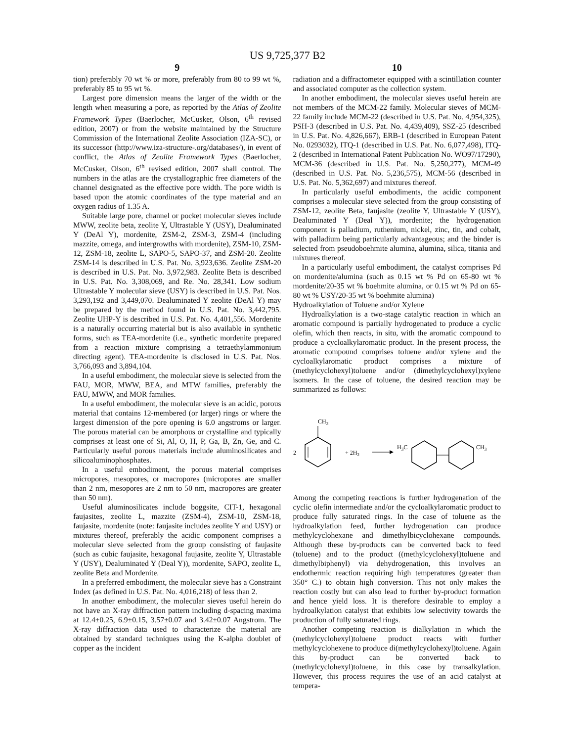US 9,725,377 B2
9
tion) preferably 70 wt % or more, preferably from 80 to 99 wt %, preferably 85 to 95 wt %.
Largest pore dimension means the larger of the width or the length when measuring a pore, as reported by the Atlas of Zeolite Framework Types (Baerlocher, McCusker, Olson, 6<sup>th</sup> revised edition, 2007) or from the website maintained by the Structure Commission of the International Zeolite Association (IZA-SC), or its successor (http://www.iza-structure-.org/databases/), in event of conflict, the Atlas of Zeolite Framework Types (Baerlocher, McCusker, Olson, 6<sup>th</sup> revised edition, 2007 shall control. The numbers in the atlas are the crystallographic free diameters of the channel designated as the effective pore width. The pore width is based upon the atomic coordinates of the type material and an oxygen radius of 1.35 A.
Suitable large pore, channel or pocket molecular sieves include MWW, zeolite beta, zeolite Y, Ultrastable Y (USY), Dealuminated Y (DeAl Y), mordenite, ZSM-2, ZSM-3, ZSM-4 (including mazzite, omega, and intergrowths with mordenite), ZSM-10, ZSM-12, ZSM-18, zeolite L, SAPO-5, SAPO-37, and ZSM-20. Zeolite ZSM-14 is described in U.S. Pat. No. 3,923,636. Zeolite ZSM-20 is described in U.S. Pat. No. 3,972,983. Zeolite Beta is described in U.S. Pat. No. 3,308,069, and Re. No. 28,341. Low sodium Ultrastable Y molecular sieve (USY) is described in U.S. Pat. Nos. 3,293,192 and 3,449,070. Dealuminated Y zeolite (DeAl Y) may be prepared by the method found in U.S. Pat. No. 3,442,795. Zeolite UHP-Y is described in U.S. Pat. No. 4,401,556. Mordenite is a naturally occurring material but is also available in synthetic forms, such as TEA-mordenite (i.e., synthetic mordenite prepared from a reaction mixture comprising a tetraethylammonium directing agent). TEA-mordenite is disclosed in U.S. Pat. Nos. 3,766,093 and 3,894,104.
In a useful embodiment, the molecular sieve is selected from the FAU, MOR, MWW, BEA, and MTW families, preferably the FAU, MWW, and MOR families.
In a useful embodiment, the molecular sieve is an acidic, porous material that contains 12-membered (or larger) rings or where the largest dimension of the pore opening is 6.0 angstroms or larger. The porous material can be amorphous or crystalline and typically comprises at least one of Si, Al, O, H, P, Ga, B, Zn, Ge, and C. Particularly useful porous materials include aluminosilicates and silicoaluminophosphates.
In a useful embodiment, the porous material comprises micropores, mesopores, or macropores (micropores are smaller than 2 nm, mesopores are 2 nm to 50 nm, macropores are greater than 50 nm).
Useful aluminosilicates include boggsite, CIT-1, hexagonal faujasites, zeolite L, mazzite (ZSM-4), ZSM-10, ZSM-18, faujasite, mordenite (note: faujasite includes zeolite Y and USY) or mixtures thereof, preferably the acidic component comprises a molecular sieve selected from the group consisting of faujasite (such as cubic faujasite, hexagonal faujasite, zeolite Y, Ultrastable Y (USY), Dealuminated Y (Deal Y)), mordenite, SAPO, zeolite L, zeolite Beta and Mordenite.
In a preferred embodiment, the molecular sieve has a Constraint Index (as defined in U.S. Pat. No. 4,016,218) of less than 2.
In another embodiment, the molecular sieves useful herein do not have an X-ray diffraction pattern including d-spacing maxima at 12.4±0.25, 6.9±0.15, 3.57±0.07 and 3.42±0.07 Angstrom. The X-ray diffraction data used to characterize the material are obtained by standard techniques using the K-alpha doublet of copper as the incident
10
radiation and a diffractometer equipped with a scintillation counter and associated computer as the collection system.
In another embodiment, the molecular sieves useful herein are not members of the MCM-22 family. Molecular sieves of MCM-22 family include MCM-22 (described in U.S. Pat. No. 4,954,325), PSH-3 (described in U.S. Pat. No. 4,439,409), SSZ-25 (described in U.S. Pat. No. 4,826,667), ERB-1 (described in European Patent No. 0293032), ITQ-1 (described in U.S. Pat. No. 6,077,498), ITQ-2 (described in International Patent Publication No. WO97/17290), MCM-36 (described in U.S. Pat. No. 5,250,277), MCM-49 (described in U.S. Pat. No. 5,236,575), MCM-56 (described in U.S. Pat. No. 5,362,697) and mixtures thereof.
In particularly useful embodiments, the acidic component comprises a molecular sieve selected from the group consisting of ZSM-12, zeolite Beta, faujasite (zeolite Y, Ultrastable Y (USY), Dealuminated Y (Deal Y)), mordenite; the hydrogenation component is palladium, ruthenium, nickel, zinc, tin, and cobalt, with palladium being particularly advantageous; and the binder is selected from pseudoboehmite alumina, alumina, silica, titania and mixtures thereof.
In a particularly useful embodiment, the catalyst comprises Pd on mordenite/alumina (such as 0.15 wt % Pd on 65-80 wt % mordenite/20-35 wt % boehmite alumina, or 0.15 wt % Pd on 65-80 wt % USY/20-35 wt % boehmite alumina)
Hydroalkylation of Toluene and/or Xylene
Hydroalkylation is a two-stage catalytic reaction in which an aromatic compound is partially hydrogenated to produce a cyclic olefin, which then reacts, in situ, with the aromatic compound to produce a cycloalkylaromatic product. In the present process, the aromatic compound comprises toluene and/or xylene and the cycloalkylaromatic product comprises a mixture of (methylcyclohexyl)toluene and/or (dimethylcyclohexyl)xylene isomers. In the case of toluene, the desired reaction may be summarized as follows:
CH3
2
+ 2H2
H3C
CH3
Among the competing reactions is further hydrogenation of the cyclic olefin intermediate and/or the cycloalkylaromatic product to produce fully saturated rings. In the case of toluene as the hydroalkylation feed, further hydrogenation can produce methylcyclohexane and dimethylbicyclohexane compounds. Although these by-products can be converted back to feed (toluene) and to the product ((methylcyclohexyl)toluene and dimethylbiphenyl) via dehydrogenation, this involves an endothermic reaction requiring high temperatures (greater than 350° C.) to obtain high conversion. This not only makes the reaction costly but can also lead to further by-product formation and hence yield loss. It is therefore desirable to employ a hydroalkylation catalyst that exhibits low selectivity towards the production of fully saturated rings.
Another competing reaction is dialkylation in which the (methylcyclohexyl)toluene product reacts with further methylcyclohexene to produce di(methylcyclohexyl)toluene. Again this by-product can be converted back to (methylcyclohexyl)toluene, in this case by transalkylation. However, this process requires the use of an acid catalyst at tempera-